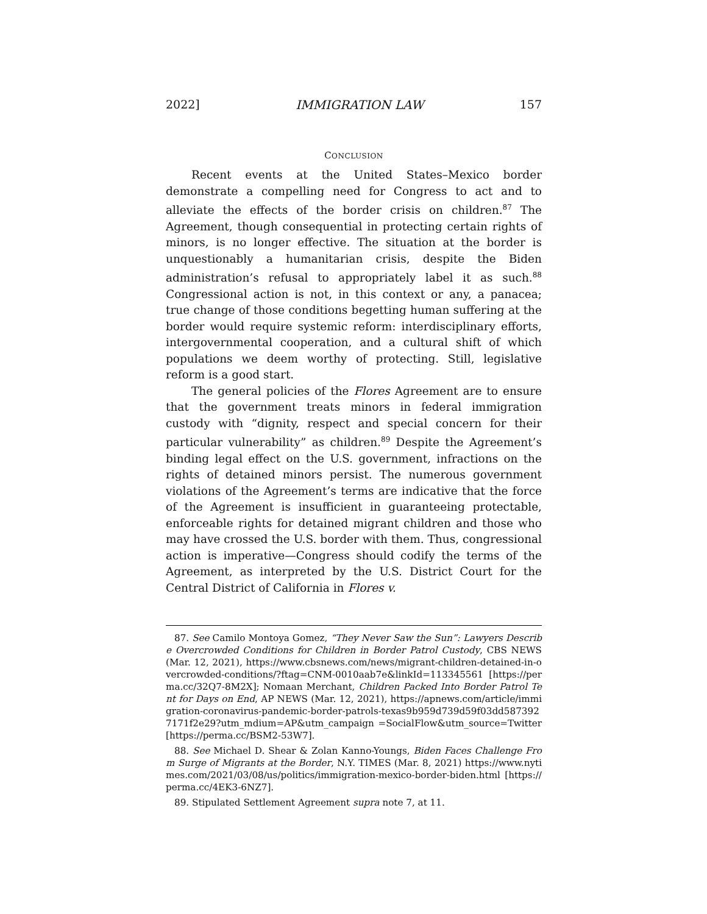2022] IMMIGRATION LAW 157
CONCLUSION
Recent events at the United States–Mexico border demonstrate a compelling need for Congress to act and to alleviate the effects of the border crisis on children.<sup>87</sup> The Agreement, though consequential in protecting certain rights of minors, is no longer effective. The situation at the border is unquestionably a humanitarian crisis, despite the Biden administration’s refusal to appropriately label it as such.<sup>88</sup> Congressional action is not, in this context or any, a panacea; true change of those conditions begetting human suffering at the border would require systemic reform: interdisciplinary efforts, intergovernmental cooperation, and a cultural shift of which populations we deem worthy of protecting. Still, legislative reform is a good start.
The general policies of the Flores Agreement are to ensure that the government treats minors in federal immigration custody with “dignity, respect and special concern for their particular vulnerability” as children.<sup>89</sup> Despite the Agreement’s binding legal effect on the U.S. government, infractions on the rights of detained minors persist. The numerous government violations of the Agreement’s terms are indicative that the force of the Agreement is insufficient in guaranteeing protectable, enforceable rights for detained migrant children and those who may have crossed the U.S. border with them. Thus, congressional action is imperative—Congress should codify the terms of the Agreement, as interpreted by the U.S. District Court for the Central District of California in Flores v.
87. See Camilo Montoya Gomez, “They Never Saw the Sun”: Lawyers Describe Overcrowded Conditions for Children in Border Patrol Custody, CBS NEWS (Mar. 12, 2021), https://www.cbsnews.com/news/migrant-children-detained-in-overcrowded-conditions/?ftag=CNM-0010aab7e&linkId=113345561 [https://perma.cc/32Q7-8M2X]; Nomaan Merchant, Children Packed Into Border Patrol Tent for Days on End, AP NEWS (Mar. 12, 2021), https://apnews.com/article/immigration-coronavirus-pandemic-border-patrols-texas9b959d739d59f03dd5873927171f2e29?utm_mdium=AP&utm_campaign =SocialFlow&utm_source=Twitter [https://perma.cc/BSM2-53W7].
88. See Michael D. Shear & Zolan Kanno-Youngs, Biden Faces Challenge From Surge of Migrants at the Border, N.Y. TIMES (Mar. 8, 2021) https://www.nytimes.com/2021/03/08/us/politics/immigration-mexico-border-biden.html [https://perma.cc/4EK3-6NZ7].
89. Stipulated Settlement Agreement supra note 7, at 11.